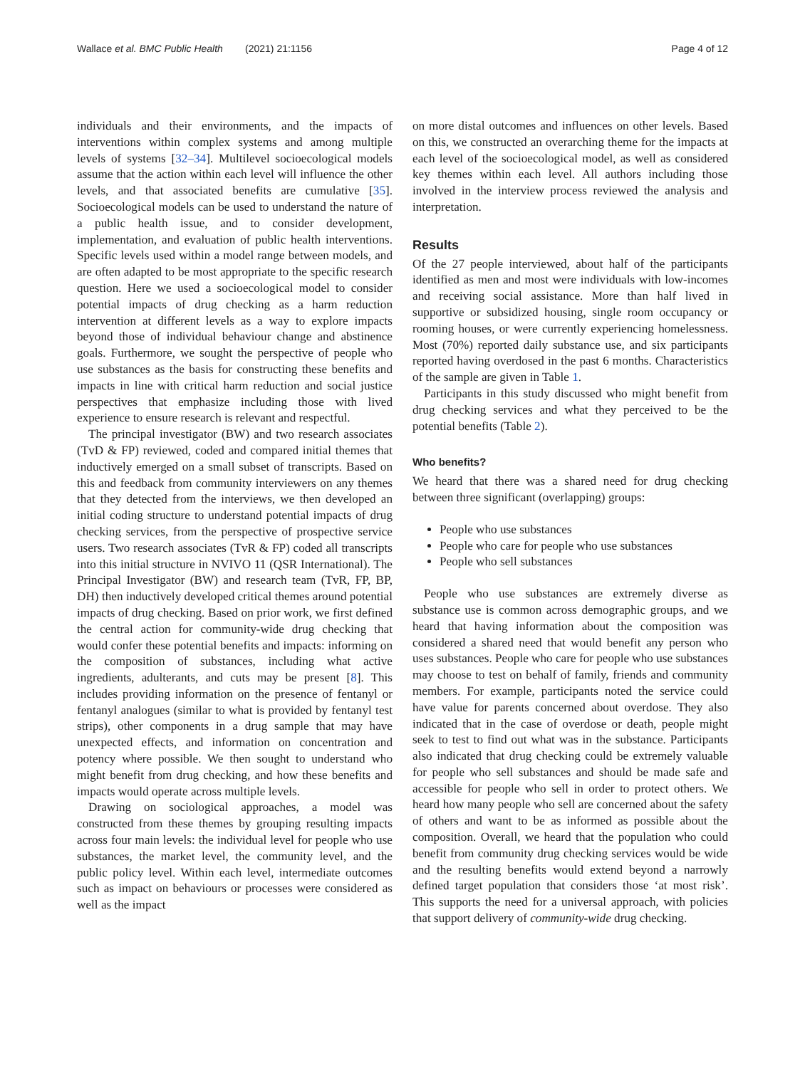Wallace et al. BMC Public Health (2021) 21:1156 Page 4 of 12
individuals and their environments, and the impacts of interventions within complex systems and among multiple levels of systems [32–34]. Multilevel socioecological models assume that the action within each level will influence the other levels, and that associated benefits are cumulative [35]. Socioecological models can be used to understand the nature of a public health issue, and to consider development, implementation, and evaluation of public health interventions. Specific levels used within a model range between models, and are often adapted to be most appropriate to the specific research question. Here we used a socioecological model to consider potential impacts of drug checking as a harm reduction intervention at different levels as a way to explore impacts beyond those of individual behaviour change and abstinence goals. Furthermore, we sought the perspective of people who use substances as the basis for constructing these benefits and impacts in line with critical harm reduction and social justice perspectives that emphasize including those with lived experience to ensure research is relevant and respectful.
The principal investigator (BW) and two research associates (TvD & FP) reviewed, coded and compared initial themes that inductively emerged on a small subset of transcripts. Based on this and feedback from community interviewers on any themes that they detected from the interviews, we then developed an initial coding structure to understand potential impacts of drug checking services, from the perspective of prospective service users. Two research associates (TvR & FP) coded all transcripts into this initial structure in NVIVO 11 (QSR International). The Principal Investigator (BW) and research team (TvR, FP, BP, DH) then inductively developed critical themes around potential impacts of drug checking. Based on prior work, we first defined the central action for community-wide drug checking that would confer these potential benefits and impacts: informing on the composition of substances, including what active ingredients, adulterants, and cuts may be present [8]. This includes providing information on the presence of fentanyl or fentanyl analogues (similar to what is provided by fentanyl test strips), other components in a drug sample that may have unexpected effects, and information on concentration and potency where possible. We then sought to understand who might benefit from drug checking, and how these benefits and impacts would operate across multiple levels.
Drawing on sociological approaches, a model was constructed from these themes by grouping resulting impacts across four main levels: the individual level for people who use substances, the market level, the community level, and the public policy level. Within each level, intermediate outcomes such as impact on behaviours or processes were considered as well as the impact
on more distal outcomes and influences on other levels. Based on this, we constructed an overarching theme for the impacts at each level of the socioecological model, as well as considered key themes within each level. All authors including those involved in the interview process reviewed the analysis and interpretation.
Results
Of the 27 people interviewed, about half of the participants identified as men and most were individuals with low-incomes and receiving social assistance. More than half lived in supportive or subsidized housing, single room occupancy or rooming houses, or were currently experiencing homelessness. Most (70%) reported daily substance use, and six participants reported having overdosed in the past 6 months. Characteristics of the sample are given in Table 1.
Participants in this study discussed who might benefit from drug checking services and what they perceived to be the potential benefits (Table 2).
Who benefits?
We heard that there was a shared need for drug checking between three significant (overlapping) groups:
People who use substances
People who care for people who use substances
People who sell substances
People who use substances are extremely diverse as substance use is common across demographic groups, and we heard that having information about the composition was considered a shared need that would benefit any person who uses substances. People who care for people who use substances may choose to test on behalf of family, friends and community members. For example, participants noted the service could have value for parents concerned about overdose. They also indicated that in the case of overdose or death, people might seek to test to find out what was in the substance. Participants also indicated that drug checking could be extremely valuable for people who sell substances and should be made safe and accessible for people who sell in order to protect others. We heard how many people who sell are concerned about the safety of others and want to be as informed as possible about the composition. Overall, we heard that the population who could benefit from community drug checking services would be wide and the resulting benefits would extend beyond a narrowly defined target population that considers those ‘at most risk’. This supports the need for a universal approach, with policies that support delivery of community-wide drug checking.